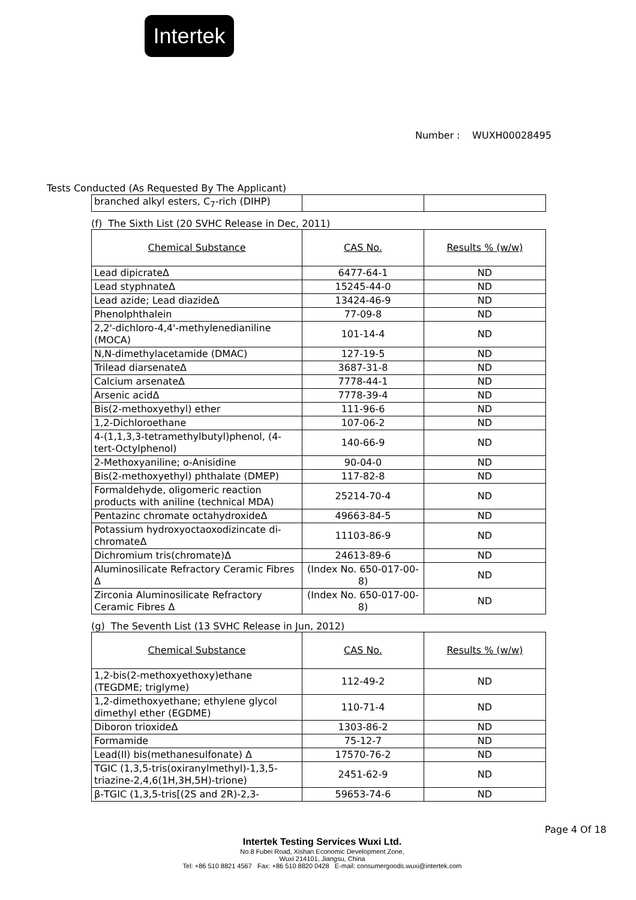Intertek
Number : WUXH00028495
Tests Conducted (As Requested By The Applicant)
| branched alkyl esters, C<sub>7</sub>-rich (DIHP) | | |
(f) The Sixth List (20 SVHC Release in Dec, 2011)
| Chemical Substance | CAS No. | Results % (w/w) |
| --- | --- | --- |
| Lead dipicrateΔ | 6477-64-1 | ND |
| Lead styphnateΔ | 15245-44-0 | ND |
| Lead azide; Lead diazideΔ | 13424-46-9 | ND |
| Phenolphthalein | 77-09-8 | ND |
| 2,2'-dichloro-4,4'-methylenedianiline (MOCA) | 101-14-4 | ND |
| N,N-dimethylacetamide (DMAC) | 127-19-5 | ND |
| Trilead diarsenateΔ | 3687-31-8 | ND |
| Calcium arsenateΔ | 7778-44-1 | ND |
| Arsenic acidΔ | 7778-39-4 | ND |
| Bis(2-methoxyethyl) ether | 111-96-6 | ND |
| 1,2-Dichloroethane | 107-06-2 | ND |
| 4-(1,1,3,3-tetramethylbutyl)phenol, (4-tert-Octylphenol) | 140-66-9 | ND |
| 2-Methoxyaniline; o-Anisidine | 90-04-0 | ND |
| Bis(2-methoxyethyl) phthalate (DMEP) | 117-82-8 | ND |
| Formaldehyde, oligomeric reaction products with aniline (technical MDA) | 25214-70-4 | ND |
| Pentazinc chromate octahydroxideΔ | 49663-84-5 | ND |
| Potassium hydroxyoctaoxodizincate di-chromateΔ | 11103-86-9 | ND |
| Dichromium tris(chromate)Δ | 24613-89-6 | ND |
| Aluminosilicate Refractory Ceramic Fibres Δ | (Index No. 650-017-00-8) | ND |
| Zirconia Aluminosilicate Refractory Ceramic Fibres Δ | (Index No. 650-017-00-8) | ND |
(g) The Seventh List (13 SVHC Release in Jun, 2012)
| Chemical Substance | CAS No. | Results % (w/w) |
| --- | --- | --- |
| 1,2-bis(2-methoxyethoxy)ethane (TEGDME; triglyme) | 112-49-2 | ND |
| 1,2-dimethoxyethane; ethylene glycol dimethyl ether (EGDME) | 110-71-4 | ND |
| Diboron trioxideΔ | 1303-86-2 | ND |
| Formamide | 75-12-7 | ND |
| Lead(II) bis(methanesulfonate) Δ | 17570-76-2 | ND |
| TGIC (1,3,5-tris(oxiranylmethyl)-1,3,5-triazine-2,4,6(1H,3H,5H)-trione) | 2451-62-9 | ND |
| β-TGIC (1,3,5-tris[(2S and 2R)-2,3- | 59653-74-6 | ND |
Page 4 Of 18
Intertek Testing Services Wuxi Ltd.
No.8 Fubei Road, Xishan Economic Development Zone,
Wuxi 214101, Jiangsu, China
Tel: +86 510 8821 4567 Fax: +86 510 8820 0428 E-mail: consumergoods.wuxi@intertek.com